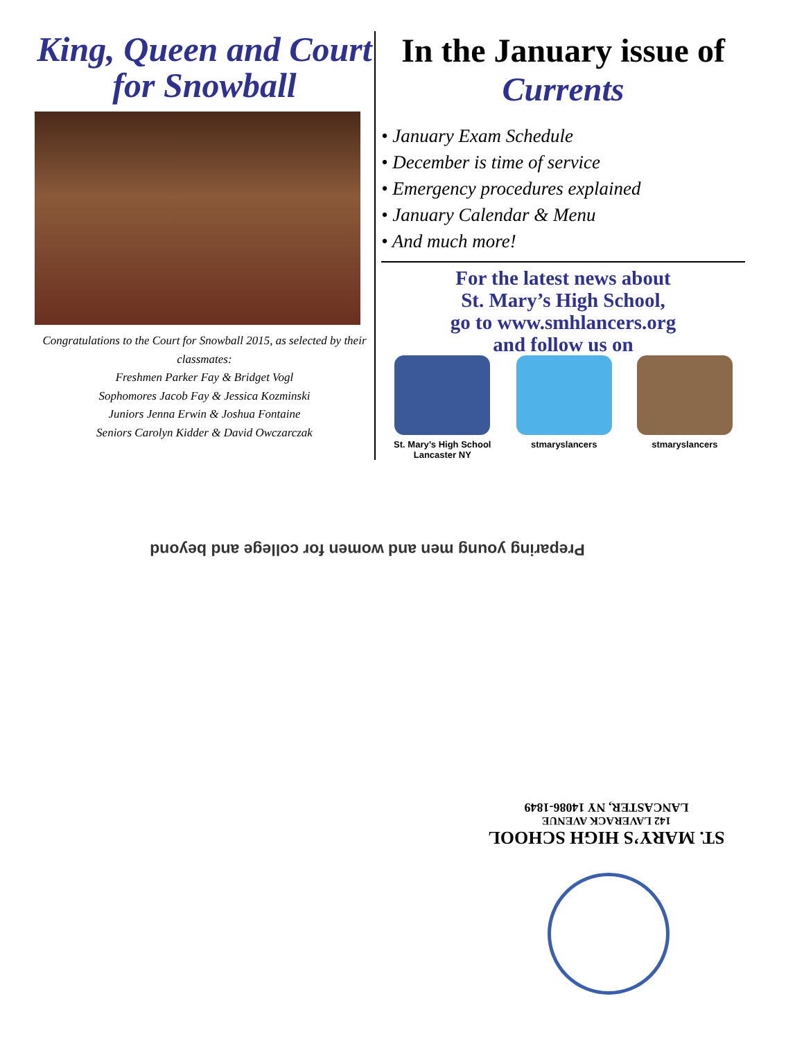King, Queen and Court for Snowball
Congratulations to the Court for Snowball 2015, as selected by their classmates:
Freshmen Parker Fay & Bridget Vogl
Sophomores Jacob Fay & Jessica Kozminski
Juniors Jenna Erwin & Joshua Fontaine
Seniors Carolyn Kidder & David Owczarczak
In the January issue of Currents
• January Exam Schedule
• December is time of service
• Emergency procedures explained
• January Calendar & Menu
• And much more!
For the latest news about
St. Mary’s High School,
go to www.smhlancers.org
and follow us on
St. Mary’s High School
Lancaster NY
stmaryslancers stmaryslancers
Preparing young men and women for college and beyond
ST. MARY’S HIGH SCHOOL
142 LAVERACK AVENUE
LANCASTER, NY 14086-1849